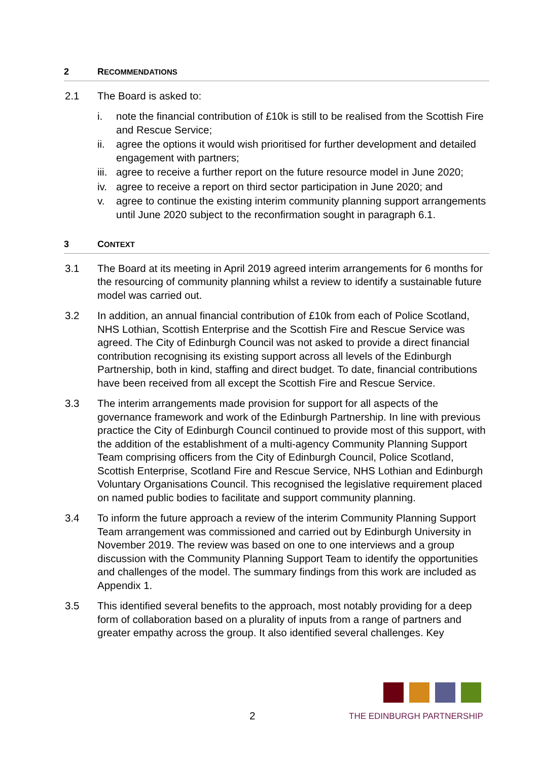2 RECOMMENDATIONS
2.1 The Board is asked to:
i. note the financial contribution of £10k is still to be realised from the Scottish Fire and Rescue Service;
ii. agree the options it would wish prioritised for further development and detailed engagement with partners;
iii. agree to receive a further report on the future resource model in June 2020;
iv. agree to receive a report on third sector participation in June 2020; and
v. agree to continue the existing interim community planning support arrangements until June 2020 subject to the reconfirmation sought in paragraph 6.1.
3 CONTEXT
3.1 The Board at its meeting in April 2019 agreed interim arrangements for 6 months for the resourcing of community planning whilst a review to identify a sustainable future model was carried out.
3.2 In addition, an annual financial contribution of £10k from each of Police Scotland, NHS Lothian, Scottish Enterprise and the Scottish Fire and Rescue Service was agreed. The City of Edinburgh Council was not asked to provide a direct financial contribution recognising its existing support across all levels of the Edinburgh Partnership, both in kind, staffing and direct budget. To date, financial contributions have been received from all except the Scottish Fire and Rescue Service.
3.3 The interim arrangements made provision for support for all aspects of the governance framework and work of the Edinburgh Partnership. In line with previous practice the City of Edinburgh Council continued to provide most of this support, with the addition of the establishment of a multi-agency Community Planning Support Team comprising officers from the City of Edinburgh Council, Police Scotland, Scottish Enterprise, Scotland Fire and Rescue Service, NHS Lothian and Edinburgh Voluntary Organisations Council. This recognised the legislative requirement placed on named public bodies to facilitate and support community planning.
3.4 To inform the future approach a review of the interim Community Planning Support Team arrangement was commissioned and carried out by Edinburgh University in November 2019. The review was based on one to one interviews and a group discussion with the Community Planning Support Team to identify the opportunities and challenges of the model. The summary findings from this work are included as Appendix 1.
3.5 This identified several benefits to the approach, most notably providing for a deep form of collaboration based on a plurality of inputs from a range of partners and greater empathy across the group. It also identified several challenges. Key
2
THE EDINBURGH PARTNERSHIP